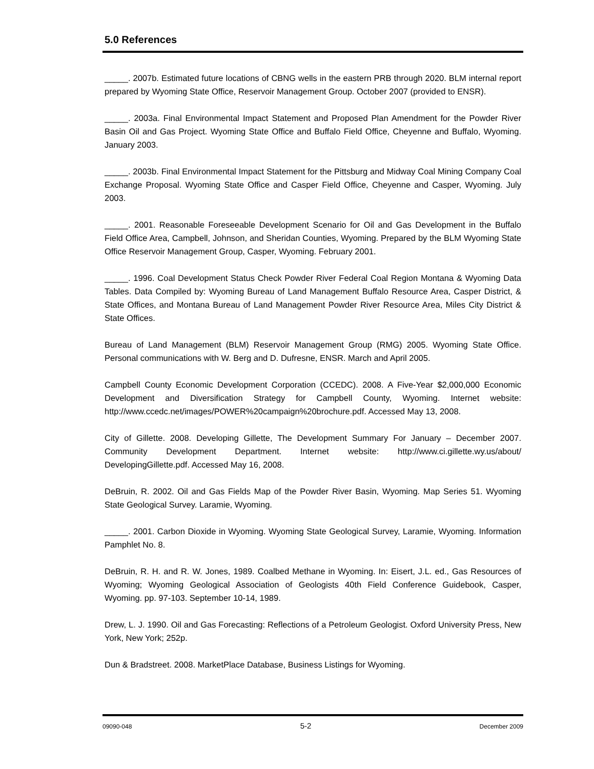5.0 References
_____. 2007b. Estimated future locations of CBNG wells in the eastern PRB through 2020. BLM internal report prepared by Wyoming State Office, Reservoir Management Group. October 2007 (provided to ENSR).
_____. 2003a. Final Environmental Impact Statement and Proposed Plan Amendment for the Powder River Basin Oil and Gas Project. Wyoming State Office and Buffalo Field Office, Cheyenne and Buffalo, Wyoming. January 2003.
_____. 2003b. Final Environmental Impact Statement for the Pittsburg and Midway Coal Mining Company Coal Exchange Proposal. Wyoming State Office and Casper Field Office, Cheyenne and Casper, Wyoming. July 2003.
_____. 2001. Reasonable Foreseeable Development Scenario for Oil and Gas Development in the Buffalo Field Office Area, Campbell, Johnson, and Sheridan Counties, Wyoming. Prepared by the BLM Wyoming State Office Reservoir Management Group, Casper, Wyoming. February 2001.
_____. 1996. Coal Development Status Check Powder River Federal Coal Region Montana & Wyoming Data Tables. Data Compiled by: Wyoming Bureau of Land Management Buffalo Resource Area, Casper District, & State Offices, and Montana Bureau of Land Management Powder River Resource Area, Miles City District & State Offices.
Bureau of Land Management (BLM) Reservoir Management Group (RMG) 2005. Wyoming State Office. Personal communications with W. Berg and D. Dufresne, ENSR. March and April 2005.
Campbell County Economic Development Corporation (CCEDC). 2008. A Five-Year $2,000,000 Economic Development and Diversification Strategy for Campbell County, Wyoming. Internet website: http://www.ccedc.net/images/POWER%20campaign%20brochure.pdf. Accessed May 13, 2008.
City of Gillette. 2008. Developing Gillette, The Development Summary For January – December 2007. Community Development Department. Internet website: http://www.ci.gillette.wy.us/about/ DevelopingGillette.pdf. Accessed May 16, 2008.
DeBruin, R. 2002. Oil and Gas Fields Map of the Powder River Basin, Wyoming. Map Series 51. Wyoming State Geological Survey. Laramie, Wyoming.
_____. 2001. Carbon Dioxide in Wyoming. Wyoming State Geological Survey, Laramie, Wyoming. Information Pamphlet No. 8.
DeBruin, R. H. and R. W. Jones, 1989. Coalbed Methane in Wyoming. In: Eisert, J.L. ed., Gas Resources of Wyoming; Wyoming Geological Association of Geologists 40th Field Conference Guidebook, Casper, Wyoming. pp. 97-103. September 10-14, 1989.
Drew, L. J. 1990. Oil and Gas Forecasting: Reflections of a Petroleum Geologist. Oxford University Press, New York, New York; 252p.
Dun & Bradstreet. 2008. MarketPlace Database, Business Listings for Wyoming.
09090-048 5-2 December 2009